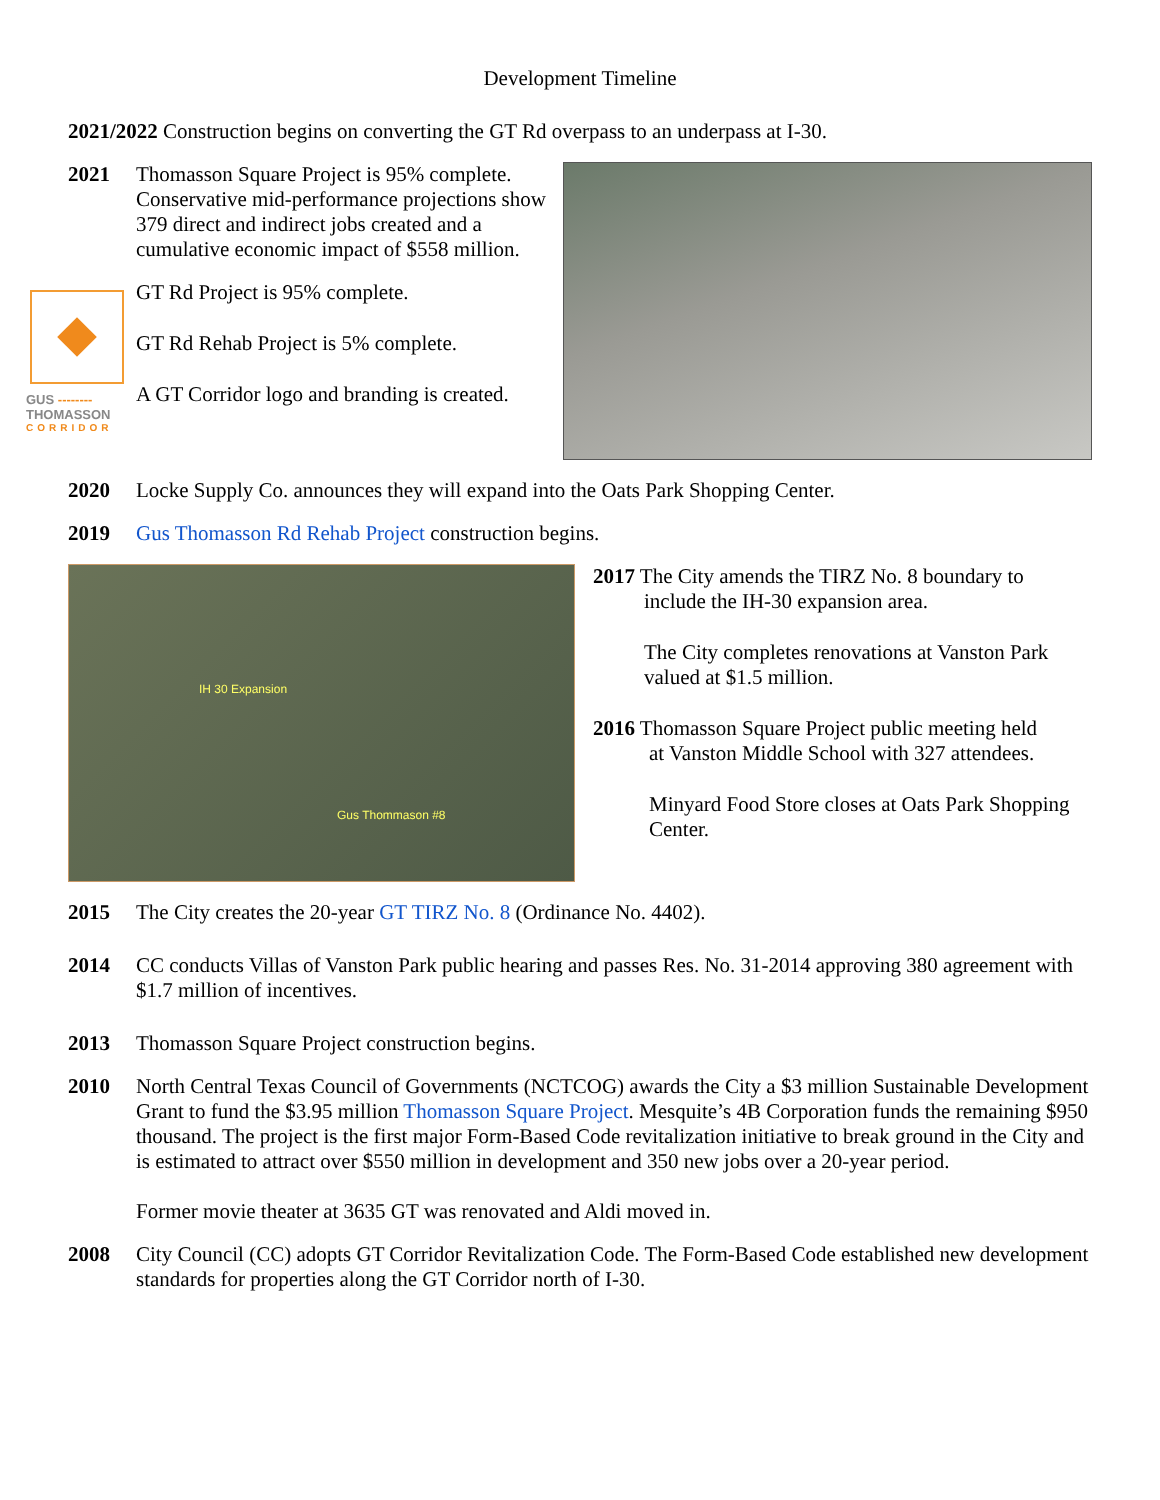Development Timeline
2021/2022 Construction begins on converting the GT Rd overpass to an underpass at I-30.
2021 Thomasson Square Project is 95% complete. Conservative mid-performance projections show 379 direct and indirect jobs created and a cumulative economic impact of $558 million.
GUS --------
THOMASSON
CORRIDOR
GT Rd Project is 95% complete.
GT Rd Rehab Project is 5% complete.
A GT Corridor logo and branding is created.
2020 Locke Supply Co. announces they will expand into the Oats Park Shopping Center.
2019 Gus Thomasson Rd Rehab Project construction begins.
IH 30 Expansion
Gus Thommason #8
2017 The City amends the TIRZ No. 8 boundary to
include the IH-30 expansion area.
The City completes renovations at Vanston Park valued at $1.5 million.
2016 Thomasson Square Project public meeting held
at Vanston Middle School with 327 attendees.
Minyard Food Store closes at Oats Park Shopping Center.
2015 The City creates the 20-year GT TIRZ No. 8 (Ordinance No. 4402).
2014 CC conducts Villas of Vanston Park public hearing and passes Res. No. 31-2014 approving 380 agreement with $1.7 million of incentives.
2013 Thomasson Square Project construction begins.
2010 North Central Texas Council of Governments (NCTCOG) awards the City a $3 million Sustainable Development Grant to fund the $3.95 million Thomasson Square Project. Mesquite’s 4B Corporation funds the remaining $950 thousand. The project is the first major Form-Based Code revitalization initiative to break ground in the City and is estimated to attract over $550 million in development and 350 new jobs over a 20-year period.
Former movie theater at 3635 GT was renovated and Aldi moved in.
2008 City Council (CC) adopts GT Corridor Revitalization Code. The Form-Based Code established new development standards for properties along the GT Corridor north of I-30.